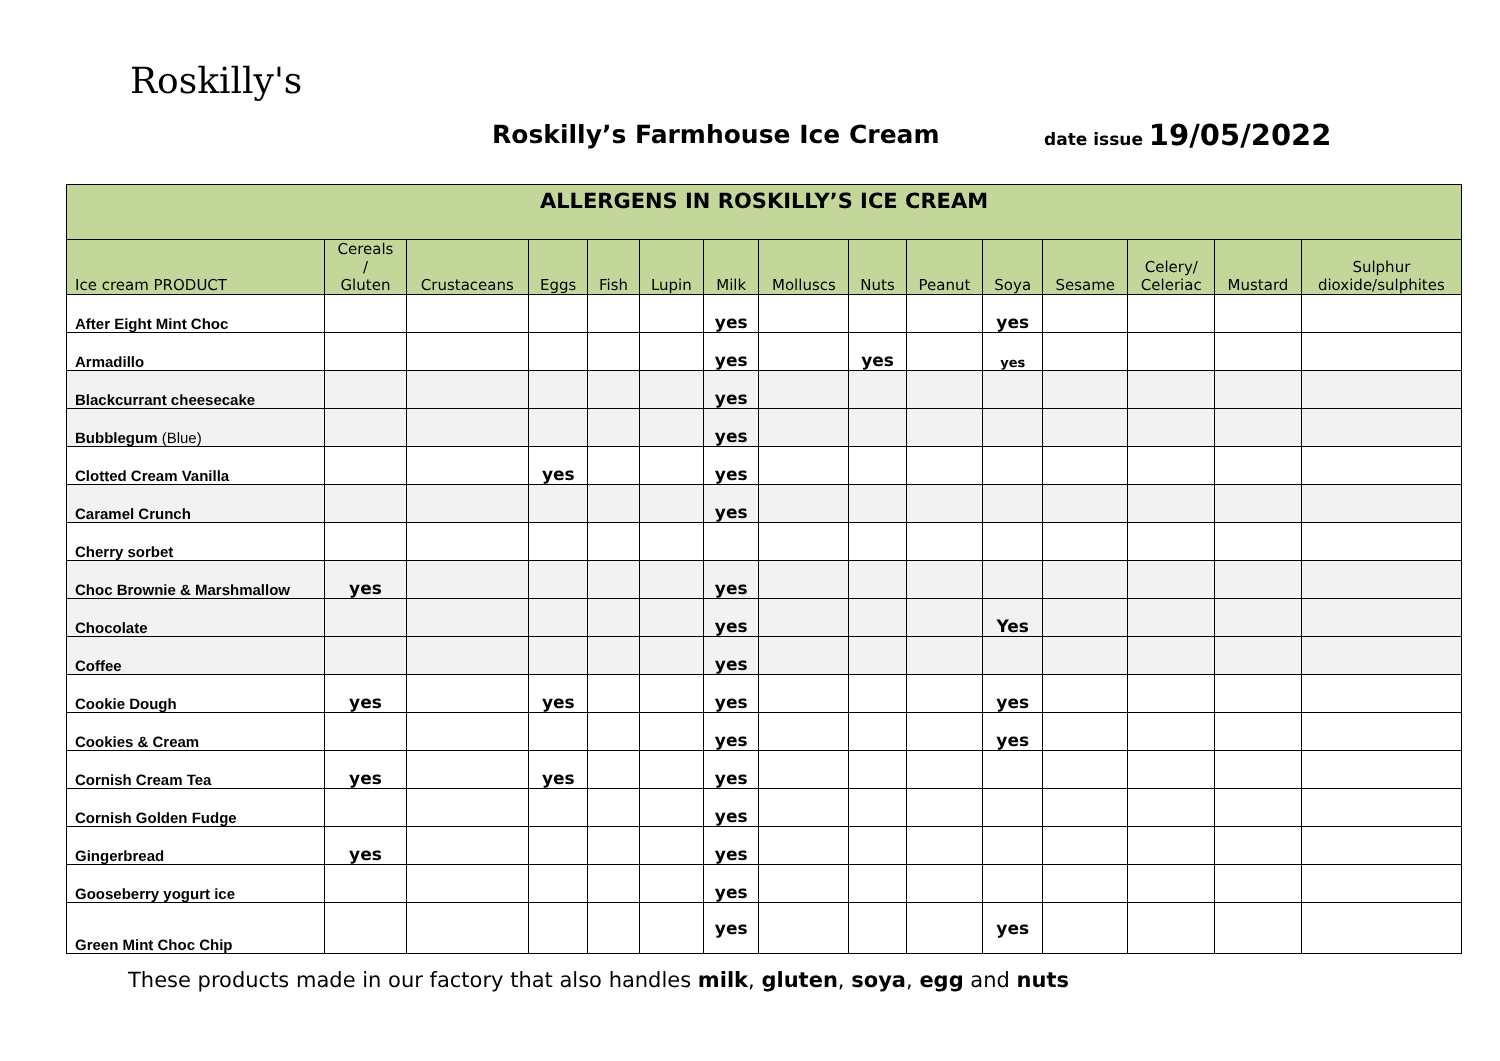Roskilly's
Roskilly’s Farmhouse Ice Cream date issue 19/05/2022
| ALLERGENS IN ROSKILLY’S ICE CREAM | | | | | | | | | | | | | | |
| --- | --- | --- | --- | --- | --- | --- | --- | --- | --- | --- | --- | --- | --- | --- |
| Ice cream PRODUCT | Cereals / Gluten | Crustaceans | Eggs | Fish | Lupin | Milk | Molluscs | Nuts | Peanut | Soya | Sesame | Celery/ Celeriac | Mustard | Sulphur dioxide/sulphites |
| After Eight Mint Choc | | | | | | yes | | | | yes | | | | |
| Armadillo | | | | | | yes | | yes | | yes | | | | |
| Blackcurrant cheesecake | | | | | | yes | | | | | | | | |
| Bubblegum (Blue) | | | | | | yes | | | | | | | | |
| Clotted Cream Vanilla | | | yes | | | yes | | | | | | | | |
| Caramel Crunch | | | | | | yes | | | | | | | | |
| Cherry sorbet | | | | | | | | | | | | | | |
| Choc Brownie & Marshmallow | yes | | | | | yes | | | | | | | | |
| Chocolate | | | | | | yes | | | | Yes | | | | |
| Coffee | | | | | | yes | | | | | | | | |
| Cookie Dough | yes | | yes | | | yes | | | | yes | | | | |
| Cookies & Cream | | | | | | yes | | | | yes | | | | |
| Cornish Cream Tea | yes | | yes | | | yes | | | | | | | | |
| Cornish Golden Fudge | | | | | | yes | | | | | | | | |
| Gingerbread | yes | | | | | yes | | | | | | | | |
| Gooseberry yogurt ice | | | | | | yes | | | | | | | | |
| Green Mint Choc Chip | | | | | | yes | | | | yes | | | | |
These products made in our factory that also handles milk, gluten, soya, egg and nuts